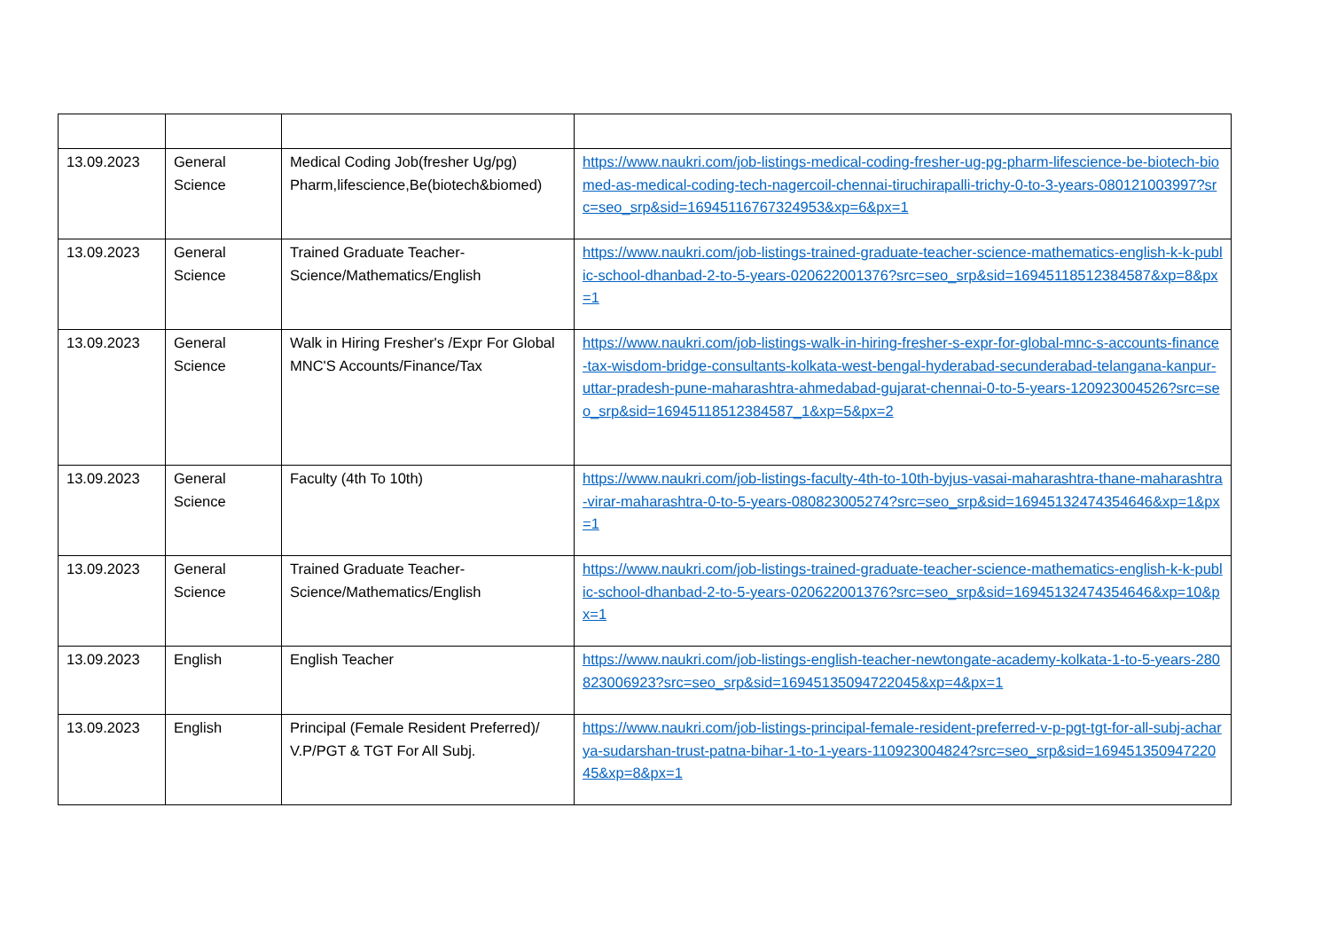| 13.09.2023 | General Science | Medical Coding Job(fresher Ug/pg) Pharm,lifescience,Be(biotech&biomed) | https://www.naukri.com/job-listings-medical-coding-fresher-ug-pg-pharm-lifescience-be-biotech-biomed-as-medical-coding-tech-nagercoil-chennai-tiruchirapalli-trichy-0-to-3-years-080121003997?src=seo_srp&sid=16945116767324953&xp=6&px=1 |
| 13.09.2023 | General Science | Trained Graduate Teacher-Science/Mathematics/English | https://www.naukri.com/job-listings-trained-graduate-teacher-science-mathematics-english-k-k-public-school-dhanbad-2-to-5-years-020622001376?src=seo_srp&sid=16945118512384587&xp=8&px=1 |
| 13.09.2023 | General Science | Walk in Hiring Fresher's /Expr For Global MNC'S Accounts/Finance/Tax | https://www.naukri.com/job-listings-walk-in-hiring-fresher-s-expr-for-global-mnc-s-accounts-finance-tax-wisdom-bridge-consultants-kolkata-west-bengal-hyderabad-secunderabad-telangana-kanpur-uttar-pradesh-pune-maharashtra-ahmedabad-gujarat-chennai-0-to-5-years-120923004526?src=seo_srp&sid=16945118512384587_1&xp=5&px=2 |
| 13.09.2023 | General Science | Faculty (4th To 10th) | https://www.naukri.com/job-listings-faculty-4th-to-10th-byjus-vasai-maharashtra-thane-maharashtra-virar-maharashtra-0-to-5-years-080823005274?src=seo_srp&sid=16945132474354646&xp=1&px=1 |
| 13.09.2023 | General Science | Trained Graduate Teacher-Science/Mathematics/English | https://www.naukri.com/job-listings-trained-graduate-teacher-science-mathematics-english-k-k-public-school-dhanbad-2-to-5-years-020622001376?src=seo_srp&sid=16945132474354646&xp=10&px=1 |
| 13.09.2023 | English | English Teacher | https://www.naukri.com/job-listings-english-teacher-newtongate-academy-kolkata-1-to-5-years-280823006923?src=seo_srp&sid=16945135094722045&xp=4&px=1 |
| 13.09.2023 | English | Principal (Female Resident Preferred)/ V.P/PGT & TGT For All Subj. | https://www.naukri.com/job-listings-principal-female-resident-preferred-v-p-pgt-tgt-for-all-subj-acharya-sudarshan-trust-patna-bihar-1-to-1-years-110923004824?src=seo_srp&sid=16945135094722045&xp=8&px=1 |